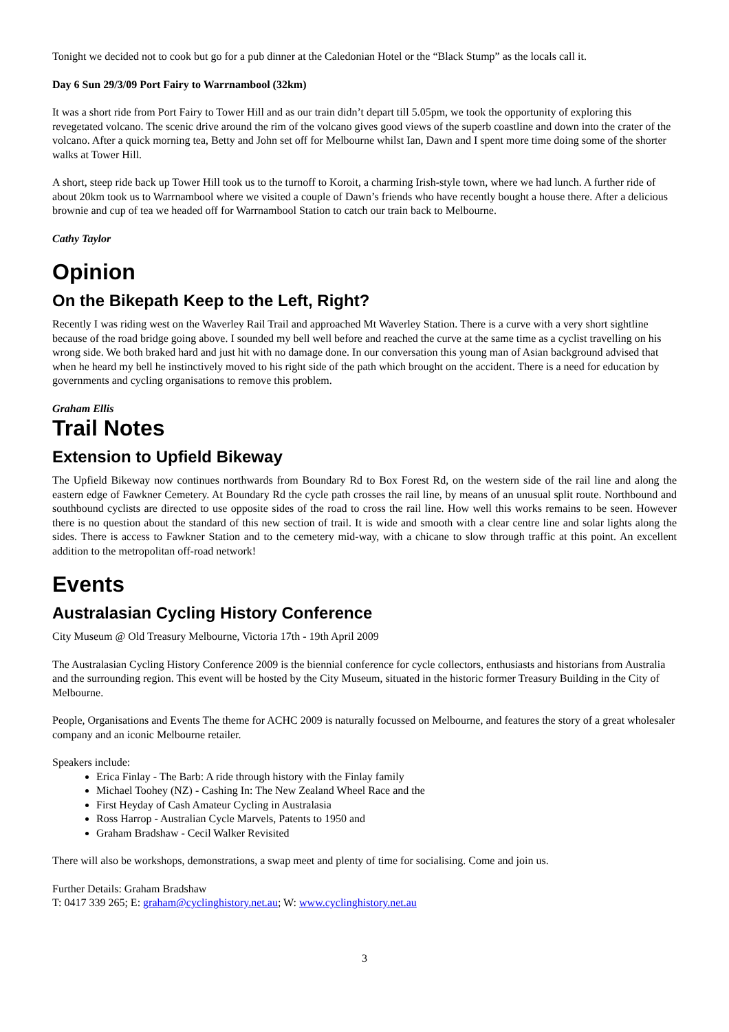Tonight we decided not to cook but go for a pub dinner at the Caledonian Hotel or the “Black Stump” as the locals call it.
Day 6 Sun 29/3/09 Port Fairy to Warrnambool (32km)
It was a short ride from Port Fairy to Tower Hill and as our train didn’t depart till 5.05pm, we took the opportunity of exploring this revegetated volcano. The scenic drive around the rim of the volcano gives good views of the superb coastline and down into the crater of the volcano. After a quick morning tea, Betty and John set off for Melbourne whilst Ian, Dawn and I spent more time doing some of the shorter walks at Tower Hill.
A short, steep ride back up Tower Hill took us to the turnoff to Koroit, a charming Irish-style town, where we had lunch. A further ride of about 20km took us to Warrnambool where we visited a couple of Dawn’s friends who have recently bought a house there. After a delicious brownie and cup of tea we headed off for Warrnambool Station to catch our train back to Melbourne.
Cathy Taylor
Opinion
On the Bikepath Keep to the Left, Right?
Recently I was riding west on the Waverley Rail Trail and approached Mt Waverley Station. There is a curve with a very short sightline because of the road bridge going above. I sounded my bell well before and reached the curve at the same time as a cyclist travelling on his wrong side. We both braked hard and just hit with no damage done. In our conversation this young man of Asian background advised that when he heard my bell he instinctively moved to his right side of the path which brought on the accident. There is a need for education by governments and cycling organisations to remove this problem.
Graham Ellis
Trail Notes
Extension to Upfield Bikeway
The Upfield Bikeway now continues northwards from Boundary Rd to Box Forest Rd, on the western side of the rail line and along the eastern edge of Fawkner Cemetery. At Boundary Rd the cycle path crosses the rail line, by means of an unusual split route. Northbound and southbound cyclists are directed to use opposite sides of the road to cross the rail line. How well this works remains to be seen. However there is no question about the standard of this new section of trail. It is wide and smooth with a clear centre line and solar lights along the sides. There is access to Fawkner Station and to the cemetery mid-way, with a chicane to slow through traffic at this point. An excellent addition to the metropolitan off-road network!
Events
Australasian Cycling History Conference
City Museum @ Old Treasury Melbourne, Victoria 17th - 19th April 2009
The Australasian Cycling History Conference 2009 is the biennial conference for cycle collectors, enthusiasts and historians from Australia and the surrounding region. This event will be hosted by the City Museum, situated in the historic former Treasury Building in the City of Melbourne.
People, Organisations and Events The theme for ACHC 2009 is naturally focussed on Melbourne, and features the story of a great wholesaler company and an iconic Melbourne retailer.
Speakers include:
Erica Finlay - The Barb: A ride through history with the Finlay family
Michael Toohey (NZ) - Cashing In: The New Zealand Wheel Race and the
First Heyday of Cash Amateur Cycling in Australasia
Ross Harrop - Australian Cycle Marvels, Patents to 1950 and
Graham Bradshaw - Cecil Walker Revisited
There will also be workshops, demonstrations, a swap meet and plenty of time for socialising. Come and join us.
Further Details: Graham Bradshaw
T: 0417 339 265; E: graham@cyclinghistory.net.au; W: www.cyclinghistory.net.au
3